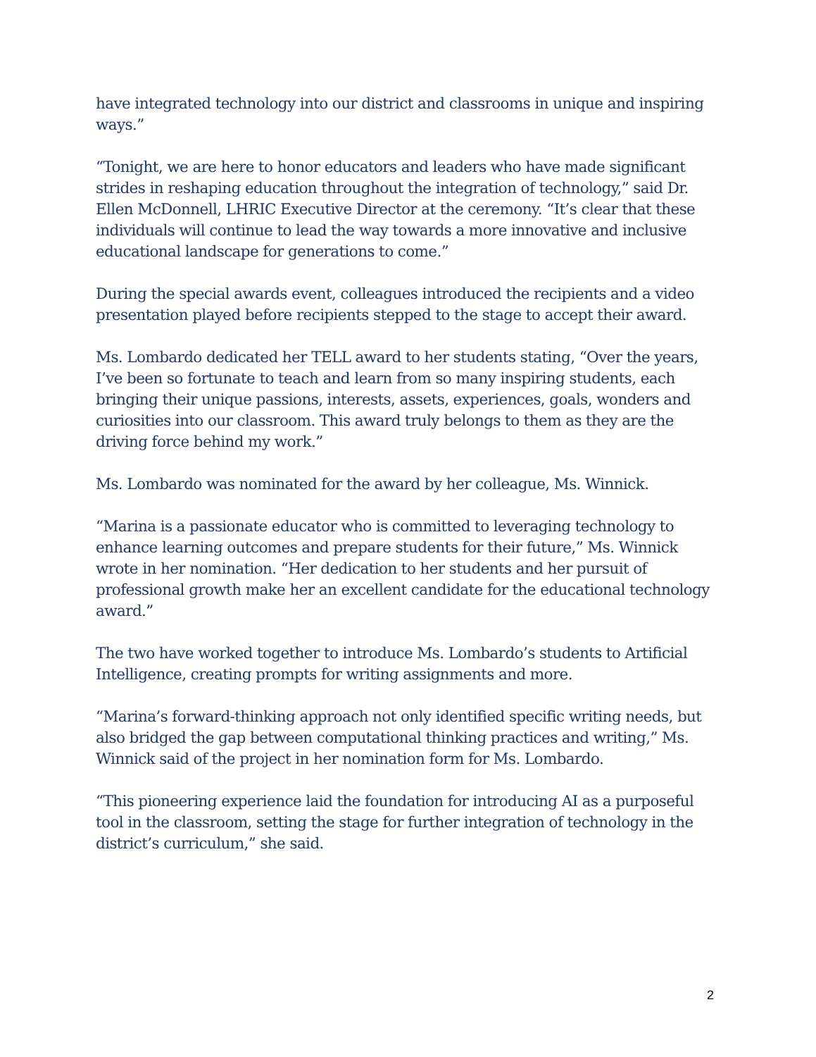have integrated technology into our district and classrooms in unique and inspiring ways.”
“Tonight, we are here to honor educators and leaders who have made significant strides in reshaping education throughout the integration of technology,” said Dr. Ellen McDonnell, LHRIC Executive Director at the ceremony. “It’s clear that these individuals will continue to lead the way towards a more innovative and inclusive educational landscape for generations to come.”
During the special awards event, colleagues introduced the recipients and a video presentation played before recipients stepped to the stage to accept their award.
Ms. Lombardo dedicated her TELL award to her students stating, “Over the years, I’ve been so fortunate to teach and learn from so many inspiring students, each bringing their unique passions, interests, assets, experiences, goals, wonders and curiosities into our classroom. This award truly belongs to them as they are the driving force behind my work.”
Ms. Lombardo was nominated for the award by her colleague, Ms. Winnick.
“Marina is a passionate educator who is committed to leveraging technology to enhance learning outcomes and prepare students for their future,” Ms. Winnick wrote in her nomination. “Her dedication to her students and her pursuit of professional growth make her an excellent candidate for the educational technology award.”
The two have worked together to introduce Ms. Lombardo’s students to Artificial Intelligence, creating prompts for writing assignments and more.
“Marina’s forward-thinking approach not only identified specific writing needs, but also bridged the gap between computational thinking practices and writing,” Ms. Winnick said of the project in her nomination form for Ms. Lombardo.
“This pioneering experience laid the foundation for introducing AI as a purposeful tool in the classroom, setting the stage for further integration of technology in the district’s curriculum,” she said.
2